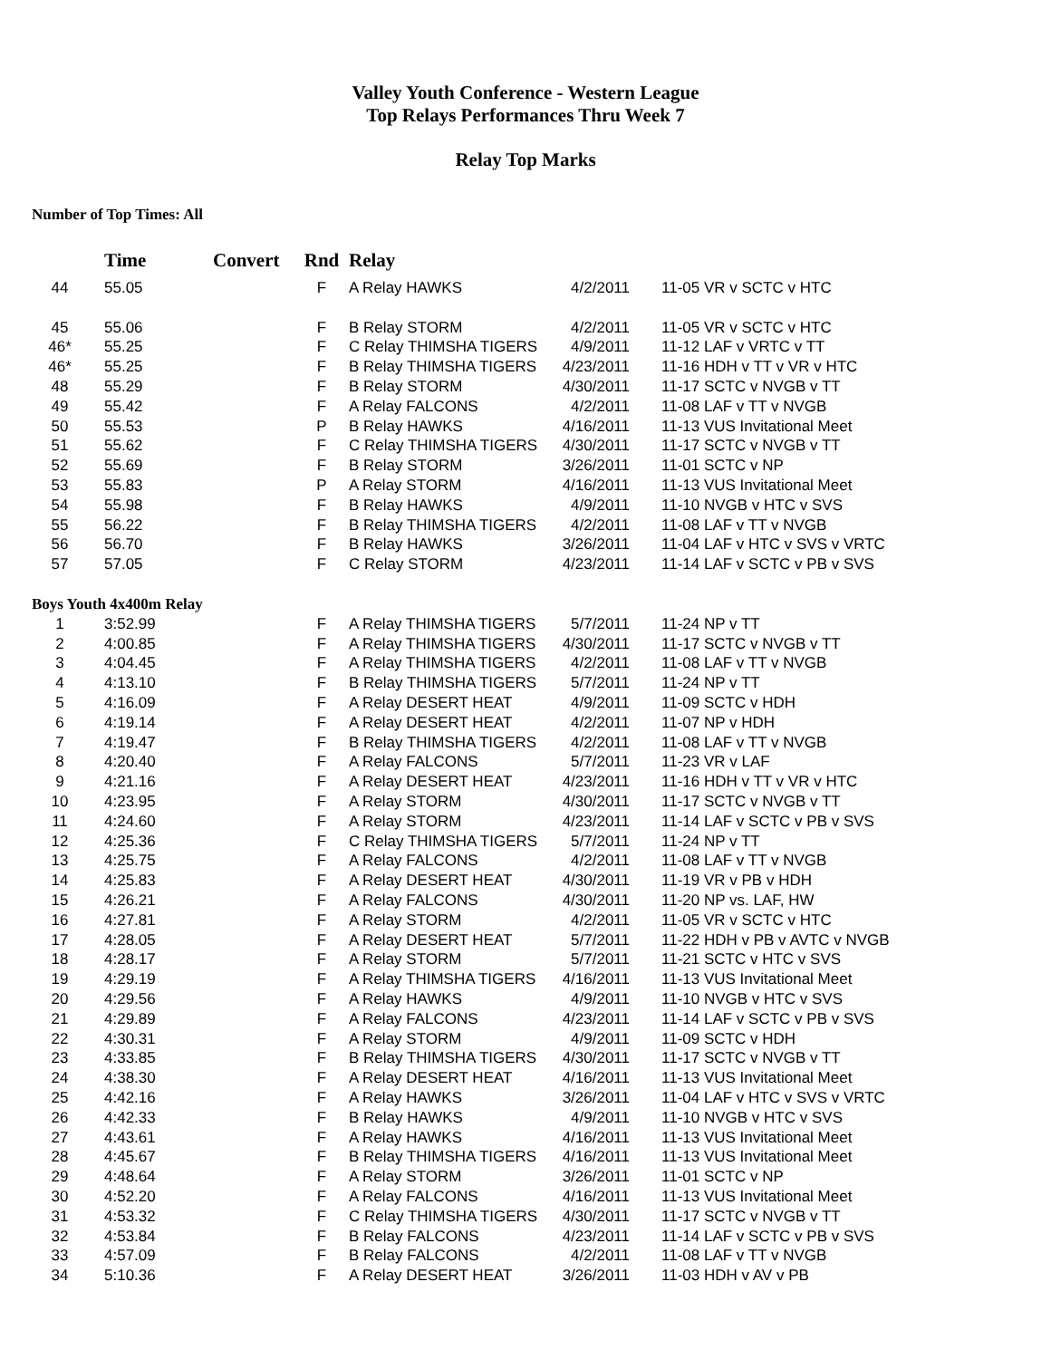Valley Youth Conference - Western League
Top Relays Performances Thru Week 7
Relay Top Marks
Number of Top Times: All
| | Time | Convert | Rnd | Relay | | |
| --- | --- | --- | --- | --- | --- | --- |
| 44 | 55.05 | | F | A Relay HAWKS | 4/2/2011 | 11-05 VR v SCTC v HTC |
| 45 | 55.06 | | F | B Relay STORM | 4/2/2011 | 11-05 VR v SCTC v HTC |
| 46* | 55.25 | | F | C Relay THIMSHA TIGERS | 4/9/2011 | 11-12 LAF v VRTC v TT |
| 46* | 55.25 | | F | B Relay THIMSHA TIGERS | 4/23/2011 | 11-16 HDH v TT v VR v HTC |
| 48 | 55.29 | | F | B Relay STORM | 4/30/2011 | 11-17 SCTC v NVGB v TT |
| 49 | 55.42 | | F | A Relay FALCONS | 4/2/2011 | 11-08 LAF v TT v NVGB |
| 50 | 55.53 | | P | B Relay HAWKS | 4/16/2011 | 11-13 VUS Invitational Meet |
| 51 | 55.62 | | F | C Relay THIMSHA TIGERS | 4/30/2011 | 11-17 SCTC v NVGB v TT |
| 52 | 55.69 | | F | B Relay STORM | 3/26/2011 | 11-01 SCTC v NP |
| 53 | 55.83 | | P | A Relay STORM | 4/16/2011 | 11-13 VUS Invitational Meet |
| 54 | 55.98 | | F | B Relay HAWKS | 4/9/2011 | 11-10 NVGB v HTC v SVS |
| 55 | 56.22 | | F | B Relay THIMSHA TIGERS | 4/2/2011 | 11-08 LAF v TT v NVGB |
| 56 | 56.70 | | F | B Relay HAWKS | 3/26/2011 | 11-04 LAF v HTC v SVS v VRTC |
| 57 | 57.05 | | F | C Relay STORM | 4/23/2011 | 11-14 LAF v SCTC v PB v SVS |
| Boys Youth 4x400m Relay | | | | | | |
| 1 | 3:52.99 | | F | A Relay THIMSHA TIGERS | 5/7/2011 | 11-24 NP v TT |
| 2 | 4:00.85 | | F | A Relay THIMSHA TIGERS | 4/30/2011 | 11-17 SCTC v NVGB v TT |
| 3 | 4:04.45 | | F | A Relay THIMSHA TIGERS | 4/2/2011 | 11-08 LAF v TT v NVGB |
| 4 | 4:13.10 | | F | B Relay THIMSHA TIGERS | 5/7/2011 | 11-24 NP v TT |
| 5 | 4:16.09 | | F | A Relay DESERT HEAT | 4/9/2011 | 11-09 SCTC v HDH |
| 6 | 4:19.14 | | F | A Relay DESERT HEAT | 4/2/2011 | 11-07 NP v HDH |
| 7 | 4:19.47 | | F | B Relay THIMSHA TIGERS | 4/2/2011 | 11-08 LAF v TT v NVGB |
| 8 | 4:20.40 | | F | A Relay FALCONS | 5/7/2011 | 11-23 VR v LAF |
| 9 | 4:21.16 | | F | A Relay DESERT HEAT | 4/23/2011 | 11-16 HDH v TT v VR v HTC |
| 10 | 4:23.95 | | F | A Relay STORM | 4/30/2011 | 11-17 SCTC v NVGB v TT |
| 11 | 4:24.60 | | F | A Relay STORM | 4/23/2011 | 11-14 LAF v SCTC v PB v SVS |
| 12 | 4:25.36 | | F | C Relay THIMSHA TIGERS | 5/7/2011 | 11-24 NP v TT |
| 13 | 4:25.75 | | F | A Relay FALCONS | 4/2/2011 | 11-08 LAF v TT v NVGB |
| 14 | 4:25.83 | | F | A Relay DESERT HEAT | 4/30/2011 | 11-19 VR v PB v HDH |
| 15 | 4:26.21 | | F | A Relay FALCONS | 4/30/2011 | 11-20 NP vs. LAF, HW |
| 16 | 4:27.81 | | F | A Relay STORM | 4/2/2011 | 11-05 VR v SCTC v HTC |
| 17 | 4:28.05 | | F | A Relay DESERT HEAT | 5/7/2011 | 11-22 HDH v PB v AVTC v NVGB |
| 18 | 4:28.17 | | F | A Relay STORM | 5/7/2011 | 11-21 SCTC v HTC v SVS |
| 19 | 4:29.19 | | F | A Relay THIMSHA TIGERS | 4/16/2011 | 11-13 VUS Invitational Meet |
| 20 | 4:29.56 | | F | A Relay HAWKS | 4/9/2011 | 11-10 NVGB v HTC v SVS |
| 21 | 4:29.89 | | F | A Relay FALCONS | 4/23/2011 | 11-14 LAF v SCTC v PB v SVS |
| 22 | 4:30.31 | | F | A Relay STORM | 4/9/2011 | 11-09 SCTC v HDH |
| 23 | 4:33.85 | | F | B Relay THIMSHA TIGERS | 4/30/2011 | 11-17 SCTC v NVGB v TT |
| 24 | 4:38.30 | | F | A Relay DESERT HEAT | 4/16/2011 | 11-13 VUS Invitational Meet |
| 25 | 4:42.16 | | F | A Relay HAWKS | 3/26/2011 | 11-04 LAF v HTC v SVS v VRTC |
| 26 | 4:42.33 | | F | B Relay HAWKS | 4/9/2011 | 11-10 NVGB v HTC v SVS |
| 27 | 4:43.61 | | F | A Relay HAWKS | 4/16/2011 | 11-13 VUS Invitational Meet |
| 28 | 4:45.67 | | F | B Relay THIMSHA TIGERS | 4/16/2011 | 11-13 VUS Invitational Meet |
| 29 | 4:48.64 | | F | A Relay STORM | 3/26/2011 | 11-01 SCTC v NP |
| 30 | 4:52.20 | | F | A Relay FALCONS | 4/16/2011 | 11-13 VUS Invitational Meet |
| 31 | 4:53.32 | | F | C Relay THIMSHA TIGERS | 4/30/2011 | 11-17 SCTC v NVGB v TT |
| 32 | 4:53.84 | | F | B Relay FALCONS | 4/23/2011 | 11-14 LAF v SCTC v PB v SVS |
| 33 | 4:57.09 | | F | B Relay FALCONS | 4/2/2011 | 11-08 LAF v TT v NVGB |
| 34 | 5:10.36 | | F | A Relay DESERT HEAT | 3/26/2011 | 11-03 HDH v AV v PB |